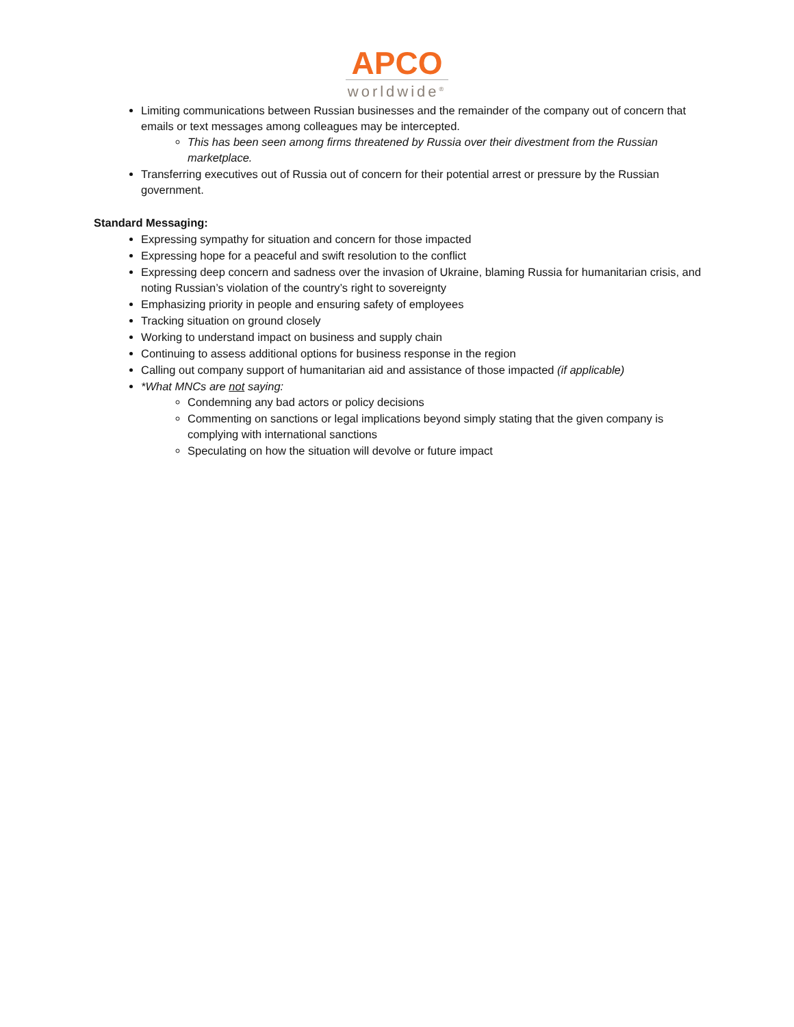APCO
worldwide<sup>®</sup>
Limiting communications between Russian businesses and the remainder of the company out of concern that emails or text messages among colleagues may be intercepted.
This has been seen among firms threatened by Russia over their divestment from the Russian marketplace.
Transferring executives out of Russia out of concern for their potential arrest or pressure by the Russian government.
Standard Messaging:
Expressing sympathy for situation and concern for those impacted
Expressing hope for a peaceful and swift resolution to the conflict
Expressing deep concern and sadness over the invasion of Ukraine, blaming Russia for humanitarian crisis, and noting Russian’s violation of the country’s right to sovereignty
Emphasizing priority in people and ensuring safety of employees
Tracking situation on ground closely
Working to understand impact on business and supply chain
Continuing to assess additional options for business response in the region
Calling out company support of humanitarian aid and assistance of those impacted (if applicable)
*What MNCs are not saying:
Condemning any bad actors or policy decisions
Commenting on sanctions or legal implications beyond simply stating that the given company is complying with international sanctions
Speculating on how the situation will devolve or future impact